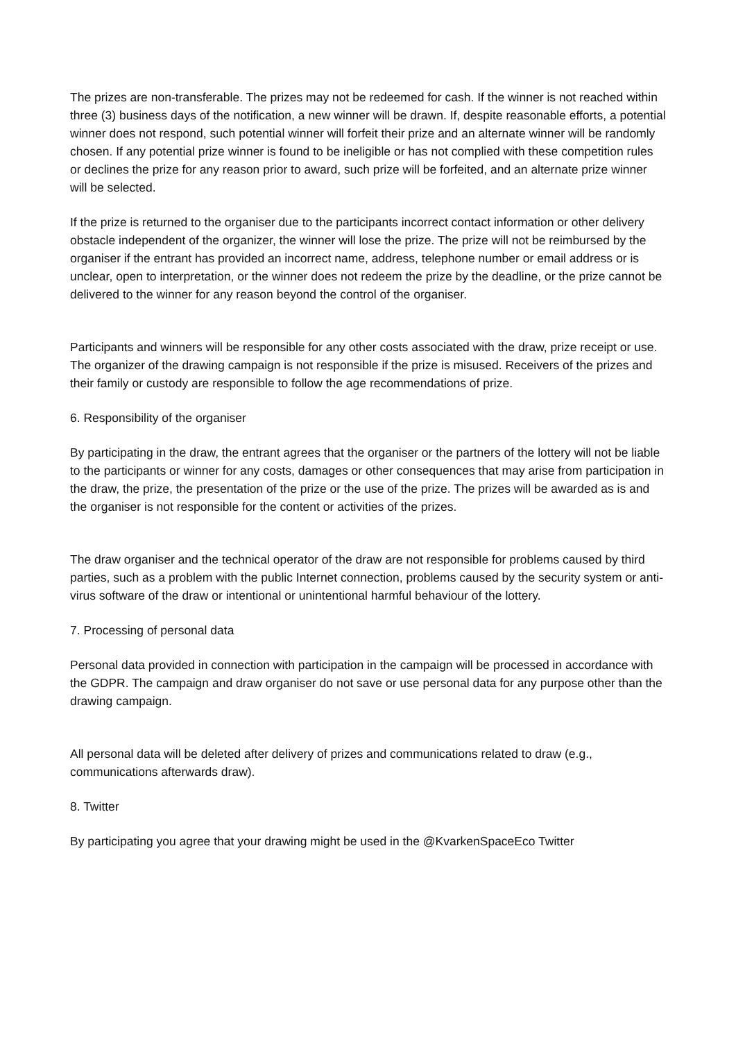The prizes are non-transferable. The prizes may not be redeemed for cash. If the winner is not reached within three (3) business days of the notification, a new winner will be drawn. If, despite reasonable efforts, a potential winner does not respond, such potential winner will forfeit their prize and an alternate winner will be randomly chosen. If any potential prize winner is found to be ineligible or has not complied with these competition rules or declines the prize for any reason prior to award, such prize will be forfeited, and an alternate prize winner will be selected.
If the prize is returned to the organiser due to the participants incorrect contact information or other delivery obstacle independent of the organizer, the winner will lose the prize. The prize will not be reimbursed by the organiser if the entrant has provided an incorrect name, address, telephone number or email address or is unclear, open to interpretation, or the winner does not redeem the prize by the deadline, or the prize cannot be delivered to the winner for any reason beyond the control of the organiser.
Participants and winners will be responsible for any other costs associated with the draw, prize receipt or use. The organizer of the drawing campaign is not responsible if the prize is misused. Receivers of the prizes and their family or custody are responsible to follow the age recommendations of prize.
6. Responsibility of the organiser
By participating in the draw, the entrant agrees that the organiser or the partners of the lottery will not be liable to the participants or winner for any costs, damages or other consequences that may arise from participation in the draw, the prize, the presentation of the prize or the use of the prize. The prizes will be awarded as is and the organiser is not responsible for the content or activities of the prizes.
The draw organiser and the technical operator of the draw are not responsible for problems caused by third parties, such as a problem with the public Internet connection, problems caused by the security system or anti-virus software of the draw or intentional or unintentional harmful behaviour of the lottery.
7. Processing of personal data
Personal data provided in connection with participation in the campaign will be processed in accordance with the GDPR. The campaign and draw organiser do not save or use personal data for any purpose other than the drawing campaign.
All personal data will be deleted after delivery of prizes and communications related to draw (e.g., communications afterwards draw).
8. Twitter
By participating you agree that your drawing might be used in the @KvarkenSpaceEco Twitter